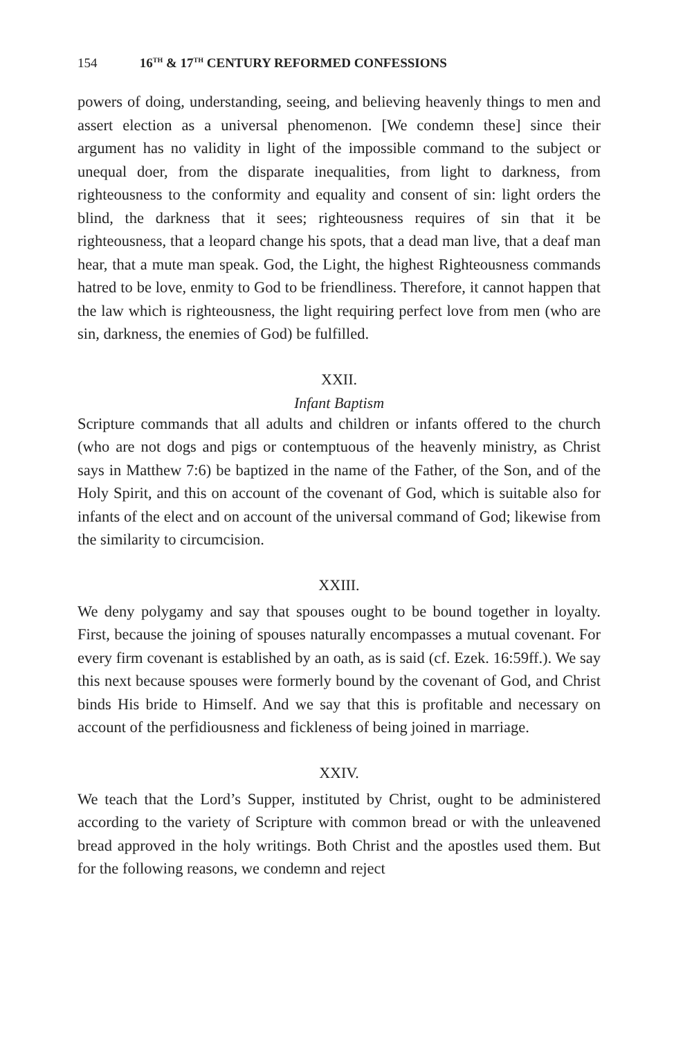154 16<sup>TH</sup> & 17<sup>TH</sup> CENTURY REFORMED CONFESSIONS
powers of doing, understanding, seeing, and believing heavenly things to men and assert election as a universal phenomenon. [We condemn these] since their argument has no validity in light of the impossible command to the subject or unequal doer, from the disparate inequalities, from light to darkness, from righteousness to the conformity and equality and consent of sin: light orders the blind, the darkness that it sees; righteousness requires of sin that it be righteousness, that a leopard change his spots, that a dead man live, that a deaf man hear, that a mute man speak. God, the Light, the highest Righteousness commands hatred to be love, enmity to God to be friendliness. Therefore, it cannot happen that the law which is righteousness, the light requiring perfect love from men (who are sin, darkness, the enemies of God) be fulfilled.
XXII.
Infant Baptism
Scripture commands that all adults and children or infants offered to the church (who are not dogs and pigs or contemptuous of the heavenly ministry, as Christ says in Matthew 7:6) be baptized in the name of the Father, of the Son, and of the Holy Spirit, and this on account of the covenant of God, which is suitable also for infants of the elect and on account of the universal command of God; likewise from the similarity to circumcision.
XXIII.
We deny polygamy and say that spouses ought to be bound together in loyalty. First, because the joining of spouses naturally encompasses a mutual covenant. For every firm covenant is established by an oath, as is said (cf. Ezek. 16:59ff.). We say this next because spouses were formerly bound by the covenant of God, and Christ binds His bride to Himself. And we say that this is profitable and necessary on account of the perfidiousness and fickleness of being joined in marriage.
XXIV.
We teach that the Lord’s Supper, instituted by Christ, ought to be administered according to the variety of Scripture with common bread or with the unleavened bread approved in the holy writings. Both Christ and the apostles used them. But for the following reasons, we condemn and reject